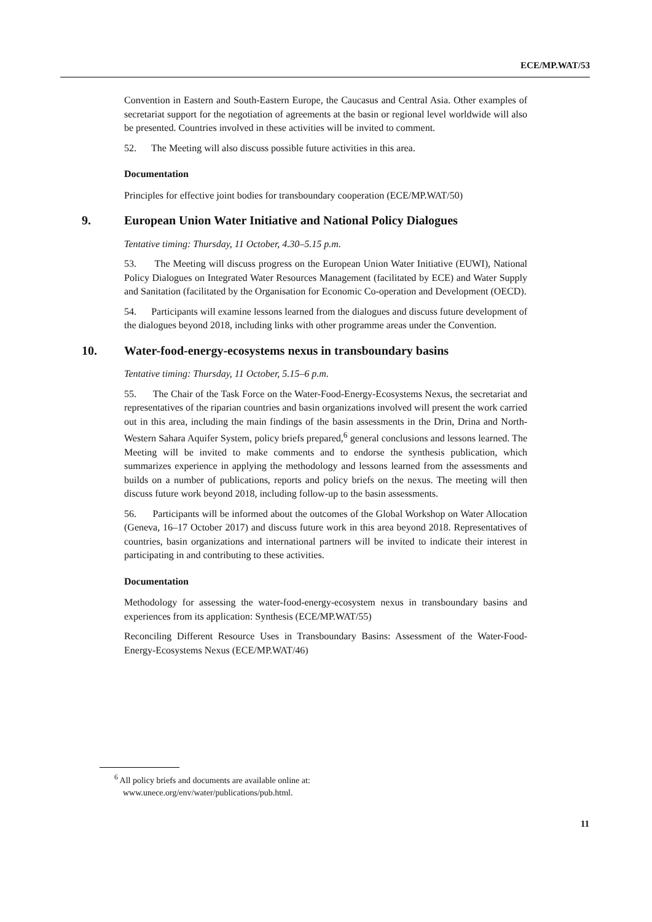ECE/MP.WAT/53
Convention in Eastern and South-Eastern Europe, the Caucasus and Central Asia. Other examples of secretariat support for the negotiation of agreements at the basin or regional level worldwide will also be presented. Countries involved in these activities will be invited to comment.
52. The Meeting will also discuss possible future activities in this area.
Documentation
Principles for effective joint bodies for transboundary cooperation (ECE/MP.WAT/50)
9. European Union Water Initiative and National Policy Dialogues
Tentative timing: Thursday, 11 October, 4.30–5.15 p.m.
53. The Meeting will discuss progress on the European Union Water Initiative (EUWI), National Policy Dialogues on Integrated Water Resources Management (facilitated by ECE) and Water Supply and Sanitation (facilitated by the Organisation for Economic Co-operation and Development (OECD).
54. Participants will examine lessons learned from the dialogues and discuss future development of the dialogues beyond 2018, including links with other programme areas under the Convention.
10. Water-food-energy-ecosystems nexus in transboundary basins
Tentative timing: Thursday, 11 October, 5.15–6 p.m.
55. The Chair of the Task Force on the Water-Food-Energy-Ecosystems Nexus, the secretariat and representatives of the riparian countries and basin organizations involved will present the work carried out in this area, including the main findings of the basin assessments in the Drin, Drina and North-Western Sahara Aquifer System, policy briefs prepared,<sup>6</sup> general conclusions and lessons learned. The Meeting will be invited to make comments and to endorse the synthesis publication, which summarizes experience in applying the methodology and lessons learned from the assessments and builds on a number of publications, reports and policy briefs on the nexus. The meeting will then discuss future work beyond 2018, including follow-up to the basin assessments.
56. Participants will be informed about the outcomes of the Global Workshop on Water Allocation (Geneva, 16–17 October 2017) and discuss future work in this area beyond 2018. Representatives of countries, basin organizations and international partners will be invited to indicate their interest in participating in and contributing to these activities.
Documentation
Methodology for assessing the water-food-energy-ecosystem nexus in transboundary basins and experiences from its application: Synthesis (ECE/MP.WAT/55)
Reconciling Different Resource Uses in Transboundary Basins: Assessment of the Water-Food-Energy-Ecosystems Nexus (ECE/MP.WAT/46)
<sup>6</sup> All policy briefs and documents are available online at:
www.unece.org/env/water/publications/pub.html.
11